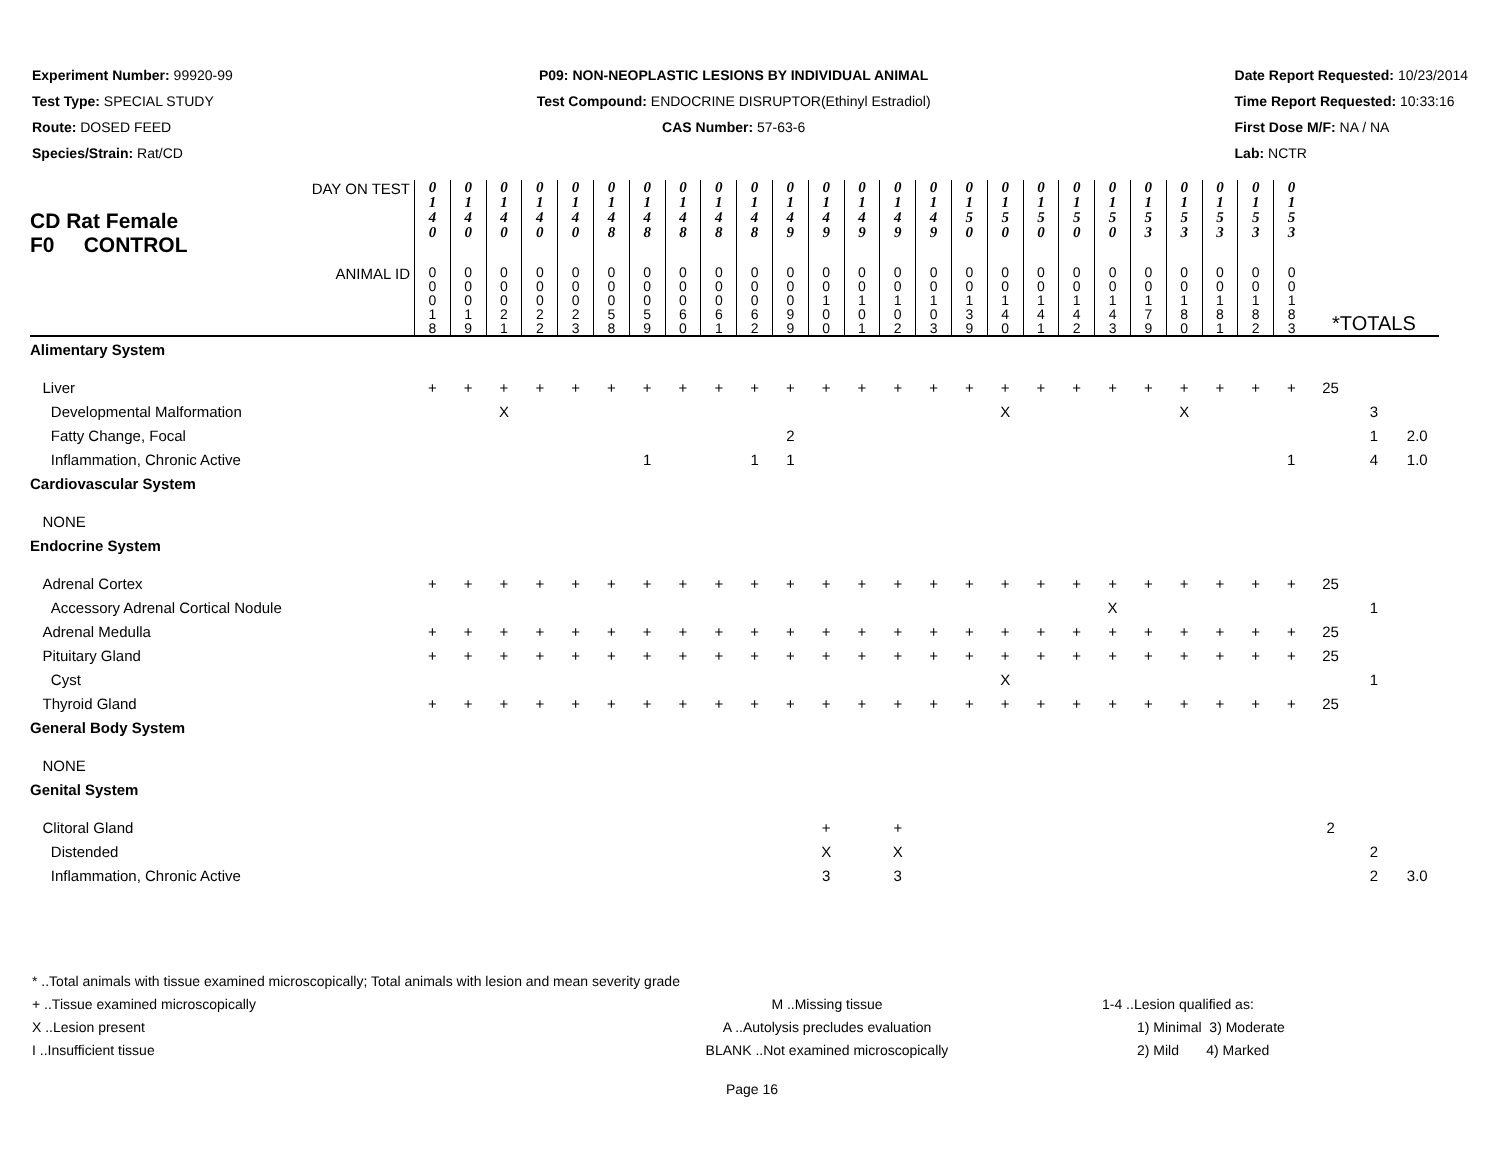Experiment Number: 99920-99
Test Type: SPECIAL STUDY
Route: DOSED FEED
Species/Strain: Rat/CD
P09: NON-NEOPLASTIC LESIONS BY INDIVIDUAL ANIMAL
Test Compound: ENDOCRINE DISRUPTOR(Ethinyl Estradiol)
CAS Number: 57-63-6
Date Report Requested: 10/23/2014
Time Report Requested: 10:33:16
First Dose M/F: NA / NA
Lab: NCTR
| DAY ON TEST CD Rat Female F0 CONTROL | 0 1 4 0 | 0 1 4 0 | 0 1 4 0 | 0 1 4 0 | 0 1 4 0 | 0 1 4 8 | 0 1 4 8 | 0 1 4 8 | 0 1 4 8 | 0 1 4 8 | 0 1 4 9 | 0 1 4 9 | 0 1 4 9 | 0 1 4 9 | 0 1 4 9 | 0 1 5 0 | 0 1 5 0 | 0 1 5 0 | 0 1 5 0 | 0 1 5 0 | 0 1 5 3 | 0 1 5 3 | 0 1 5 3 | 0 1 5 3 | 0 1 5 3 | | | |
| ANIMAL ID | 0 0 0 1 8 | 0 0 0 1 9 | 0 0 0 2 1 | 0 0 0 2 2 | 0 0 0 2 3 | 0 0 0 5 8 | 0 0 0 5 9 | 0 0 0 6 0 | 0 0 0 6 1 | 0 0 0 6 2 | 0 0 0 9 9 | 0 0 1 0 0 | 0 0 1 0 1 | 0 0 1 0 2 | 0 0 1 0 3 | 0 0 1 3 9 | 0 0 1 4 0 | 0 0 1 4 1 | 0 0 1 4 2 | 0 0 1 4 3 | 0 0 1 7 9 | 0 0 1 8 0 | 0 0 1 8 1 | 0 0 1 8 2 | 0 0 1 8 3 | *TOTALS | | |
| Alimentary System | | | | | | | | | | | | | | | | | | | | | | | | | | | | |
| Liver | + | + | + | + | + | + | + | + | + | + | + | + | + | + | + | + | + | + | + | + | + | + | + | + | + | 25 | | |
| Developmental Malformation | | | X | | | | | | | | | | | | | | X | | | | | X | | | | | 3 | |
| Fatty Change, Focal | | | | | | | | | | | 2 | | | | | | | | | | | | | | | | 1 | 2.0 |
| Inflammation, Chronic Active | | | | | | | 1 | | | 1 | 1 | | | | | | | | | | | | | | 1 | | 4 | 1.0 |
| Cardiovascular System | | | | | | | | | | | | | | | | | | | | | | | | | | | | |
| NONE | | | | | | | | | | | | | | | | | | | | | | | | | | | | |
| Endocrine System | | | | | | | | | | | | | | | | | | | | | | | | | | | | |
| Adrenal Cortex | + | + | + | + | + | + | + | + | + | + | + | + | + | + | + | + | + | + | + | + | + | + | + | + | + | 25 | | |
| Accessory Adrenal Cortical Nodule | | | | | | | | | | | | | | | | | | | | X | | | | | | | 1 | |
| Adrenal Medulla | + | + | + | + | + | + | + | + | + | + | + | + | + | + | + | + | + | + | + | + | + | + | + | + | + | 25 | | |
| Pituitary Gland | + | + | + | + | + | + | + | + | + | + | + | + | + | + | + | + | + | + | + | + | + | + | + | + | + | 25 | | |
| Cyst | | | | | | | | | | | | | | | | | X | | | | | | | | | | 1 | |
| Thyroid Gland | + | + | + | + | + | + | + | + | + | + | + | + | + | + | + | + | + | + | + | + | + | + | + | + | + | 25 | | |
| General Body System | | | | | | | | | | | | | | | | | | | | | | | | | | | | |
| NONE | | | | | | | | | | | | | | | | | | | | | | | | | | | | |
| Genital System | | | | | | | | | | | | | | | | | | | | | | | | | | | | |
| Clitoral Gland | | | | | | | | | | | | + | | + | | | | | | | | | | | | 2 | | |
| Distended | | | | | | | | | | | | X | | X | | | | | | | | | | | | | 2 | |
| Inflammation, Chronic Active | | | | | | | | | | | | 3 | | 3 | | | | | | | | | | | | | 2 | 3.0 |
* ..Total animals with tissue examined microscopically; Total animals with lesion and mean severity grade
+ ..Tissue examined microscopically M ..Missing tissue 1-4 ..Lesion qualified as:
X ..Lesion present A ..Autolysis precludes evaluation 1) Minimal 3) Moderate
I ..Insufficient tissue BLANK ..Not examined microscopically 2) Mild 4) Marked
Page 16